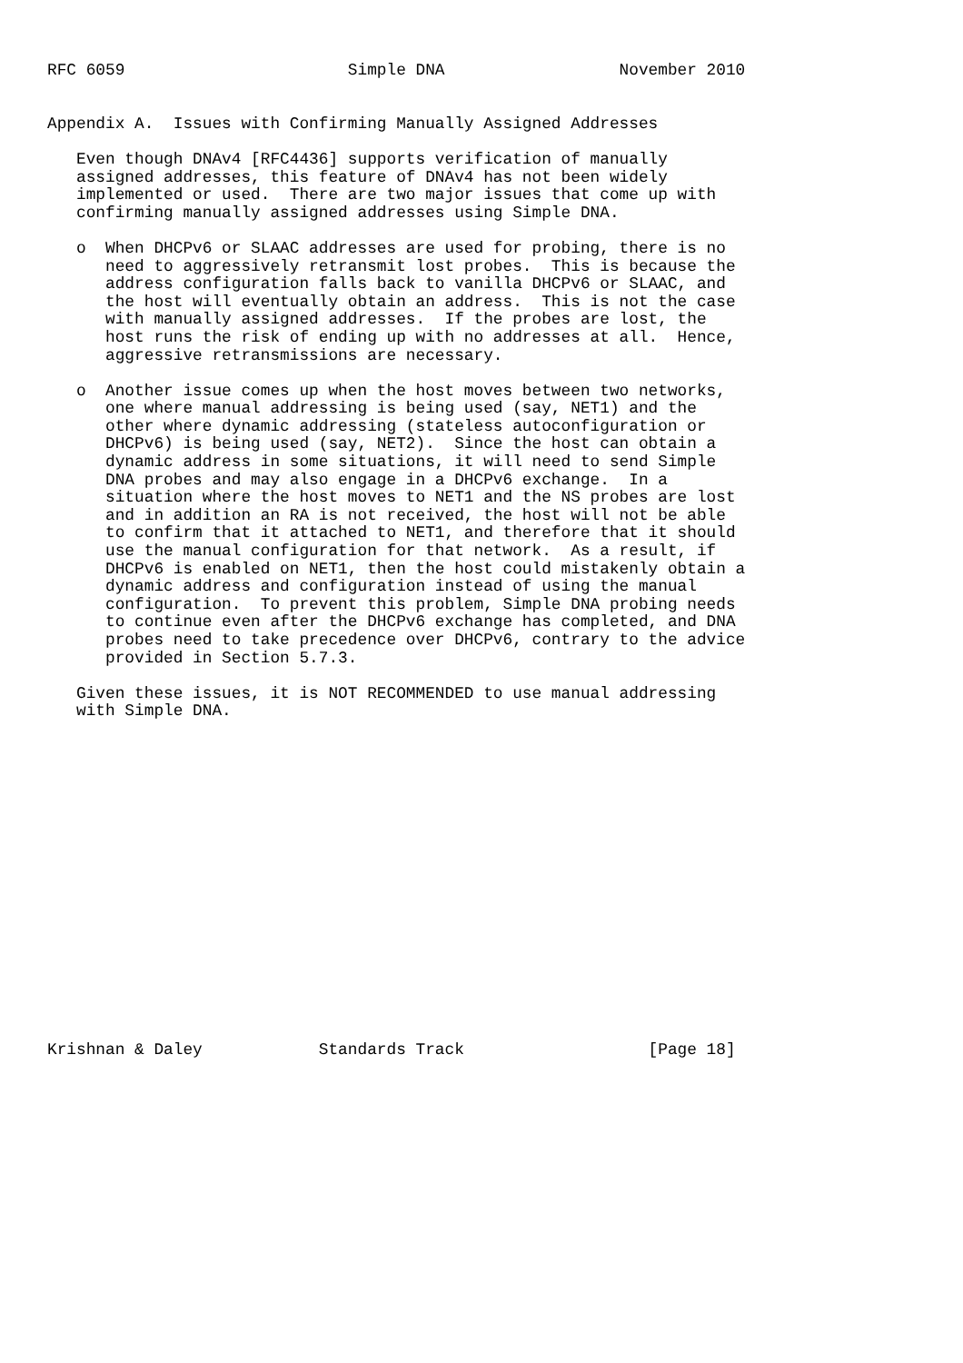RFC 6059                       Simple DNA                  November 2010


Appendix A.  Issues with Confirming Manually Assigned Addresses

   Even though DNAv4 [RFC4436] supports verification of manually
   assigned addresses, this feature of DNAv4 has not been widely
   implemented or used.  There are two major issues that come up with
   confirming manually assigned addresses using Simple DNA.

   o  When DHCPv6 or SLAAC addresses are used for probing, there is no
      need to aggressively retransmit lost probes.  This is because the
      address configuration falls back to vanilla DHCPv6 or SLAAC, and
      the host will eventually obtain an address.  This is not the case
      with manually assigned addresses.  If the probes are lost, the
      host runs the risk of ending up with no addresses at all.  Hence,
      aggressive retransmissions are necessary.

   o  Another issue comes up when the host moves between two networks,
      one where manual addressing is being used (say, NET1) and the
      other where dynamic addressing (stateless autoconfiguration or
      DHCPv6) is being used (say, NET2).  Since the host can obtain a
      dynamic address in some situations, it will need to send Simple
      DNA probes and may also engage in a DHCPv6 exchange.  In a
      situation where the host moves to NET1 and the NS probes are lost
      and in addition an RA is not received, the host will not be able
      to confirm that it attached to NET1, and therefore that it should
      use the manual configuration for that network.  As a result, if
      DHCPv6 is enabled on NET1, then the host could mistakenly obtain a
      dynamic address and configuration instead of using the manual
      configuration.  To prevent this problem, Simple DNA probing needs
      to continue even after the DHCPv6 exchange has completed, and DNA
      probes need to take precedence over DHCPv6, contrary to the advice
      provided in Section 5.7.3.

   Given these issues, it is NOT RECOMMENDED to use manual addressing
   with Simple DNA.


















Krishnan & Daley            Standards Track                   [Page 18]